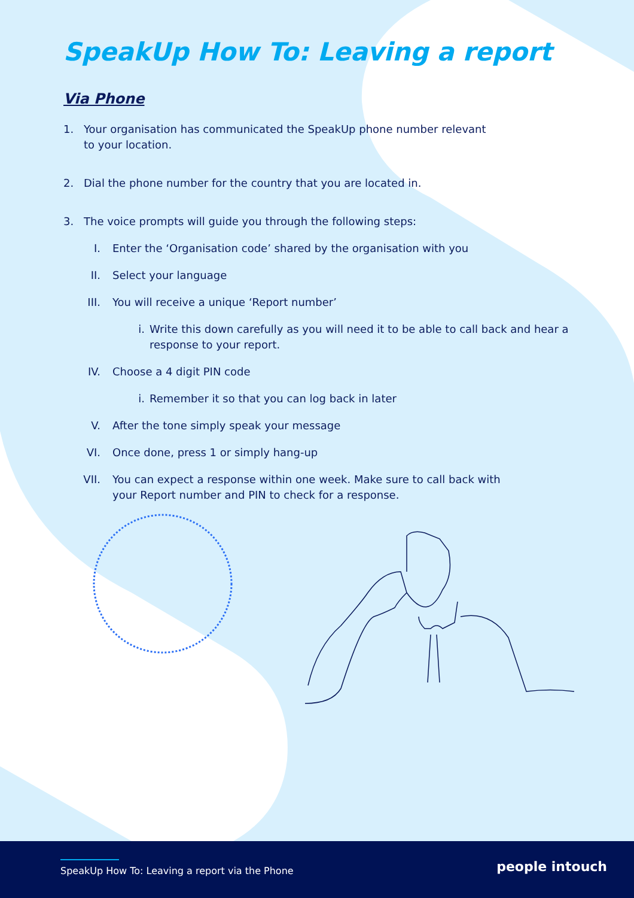SpeakUp How To: Leaving a report
Via Phone
1. Your organisation has communicated the SpeakUp phone number relevant
to your location.
2. Dial the phone number for the country that you are located in.
3. The voice prompts will guide you through the following steps:
I. Enter the ‘Organisation code’ shared by the organisation with you
II. Select your language
III. You will receive a unique ‘Report number’
i. Write this down carefully as you will need it to be able to call back and hear a response to your report.
IV. Choose a 4 digit PIN code
i. Remember it so that you can log back in later
V. After the tone simply speak your message
VI. Once done, press 1 or simply hang-up
VII. You can expect a response within one week. Make sure to call back with
your Report number and PIN to check for a response.
SpeakUp How To: Leaving a report via the Phone
people intouch